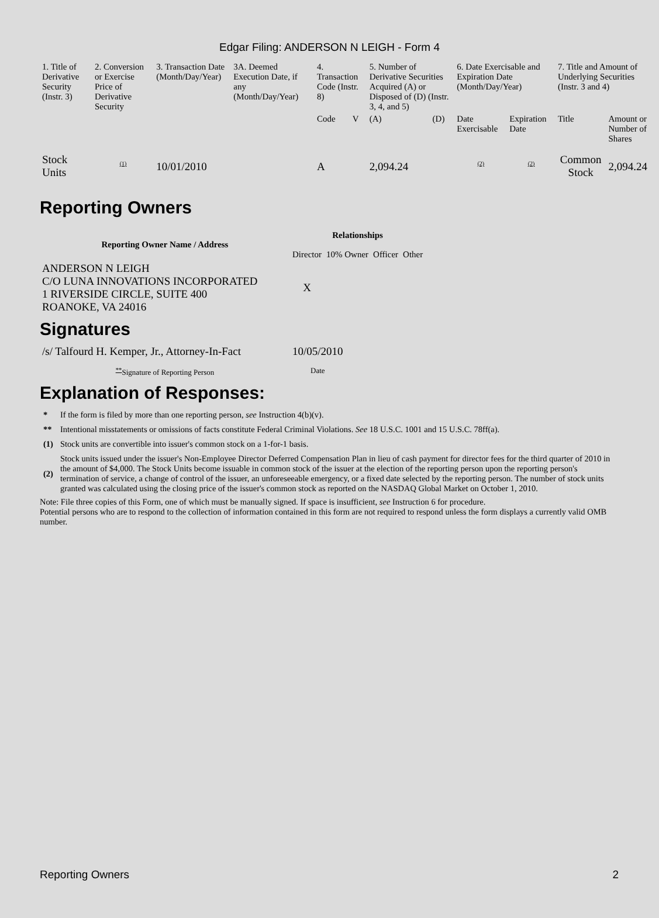Edgar Filing: ANDERSON N LEIGH - Form 4
| 1. Title of Derivative Security (Instr. 3) | 2. Conversion or Exercise Price of Derivative Security | 3. Transaction Date (Month/Day/Year) | 3A. Deemed Execution Date, if any (Month/Day/Year) | 4. Transaction Code (Instr. 8) | | 5. Number of Derivative Securities Acquired (A) or Disposed of (D) (Instr. 3, 4, and 5) | | 6. Date Exercisable and Expiration Date (Month/Day/Year) | | 7. Title and Amount of Underlying Securities (Instr. 3 and 4) | |
| --- | --- | --- | --- | --- | --- | --- | --- | --- | --- | --- | --- |
| | | | | Code | V | (A) | (D) | Date Exercisable | Expiration Date | Title | Amount or Number of Shares |
| Stock Units | <sup>(1)</sup> | 10/01/2010 | | A | | 2,094.24 | | <sup>(2)</sup> | <sup>(2)</sup> | Common Stock | 2,094.24 |
Reporting Owners
| Reporting Owner Name / Address | Relationships | | | |
| --- | --- | --- | --- | --- |
| | Director | 10% Owner | Officer | Other |
| ANDERSON N LEIGH C/O LUNA INNOVATIONS INCORPORATED 1 RIVERSIDE CIRCLE, SUITE 400 ROANOKE, VA 24016 | X | | | |
Signatures
| /s/ Talfourd H. Kemper, Jr., Attorney-In-Fact | 10/05/2010 |
| <sup>**</sup> Signature of Reporting Person | Date |
Explanation of Responses:
| * | If the form is filed by more than one reporting person, see Instruction 4(b)(v). |
| ** | Intentional misstatements or omissions of facts constitute Federal Criminal Violations. See 18 U.S.C. 1001 and 15 U.S.C. 78ff(a). |
| (1) | Stock units are convertible into issuer's common stock on a 1-for-1 basis. |
| (2) | Stock units issued under the issuer's Non-Employee Director Deferred Compensation Plan in lieu of cash payment for director fees for the third quarter of 2010 in the amount of $4,000. The Stock Units become issuable in common stock of the issuer at the election of the reporting person upon the reporting person's termination of service, a change of control of the issuer, an unforeseeable emergency, or a fixed date selected by the reporting person. The number of stock units granted was calculated using the closing price of the issuer's common stock as reported on the NASDAQ Global Market on October 1, 2010. |
Note: File three copies of this Form, one of which must be manually signed. If space is insufficient, see Instruction 6 for procedure.
Potential persons who are to respond to the collection of information contained in this form are not required to respond unless the form displays a currently valid OMB number.
Reporting Owners 2